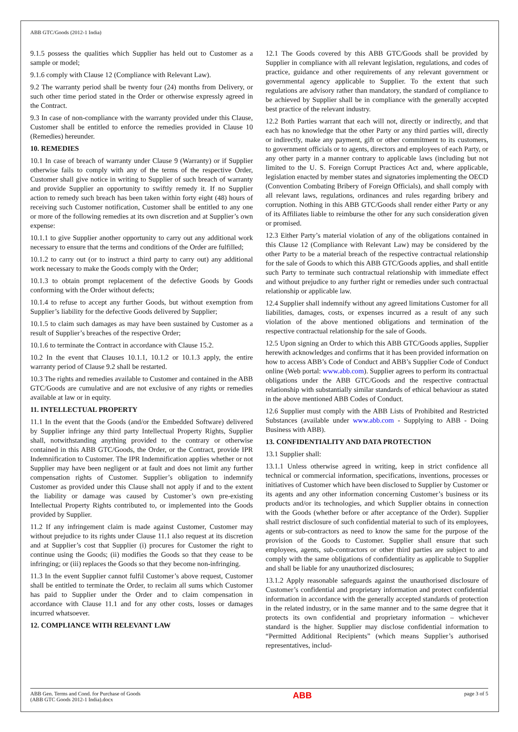ABB GTC/Goods (2012-1 India)
9.1.5 possess the qualities which Supplier has held out to Customer as a sample or model;
9.1.6 comply with Clause 12 (Compliance with Relevant Law).
9.2 The warranty period shall be twenty four (24) months from Delivery, or such other time period stated in the Order or otherwise expressly agreed in the Contract.
9.3 In case of non-compliance with the warranty provided under this Clause, Customer shall be entitled to enforce the remedies provided in Clause 10 (Remedies) hereunder.
10. REMEDIES
10.1 In case of breach of warranty under Clause 9 (Warranty) or if Supplier otherwise fails to comply with any of the terms of the respective Order, Customer shall give notice in writing to Supplier of such breach of warranty and provide Supplier an opportunity to swiftly remedy it. If no Supplier action to remedy such breach has been taken within forty eight (48) hours of receiving such Customer notification, Customer shall be entitled to any one or more of the following remedies at its own discretion and at Supplier’s own expense:
10.1.1 to give Supplier another opportunity to carry out any additional work necessary to ensure that the terms and conditions of the Order are fulfilled;
10.1.2 to carry out (or to instruct a third party to carry out) any additional work necessary to make the Goods comply with the Order;
10.1.3 to obtain prompt replacement of the defective Goods by Goods conforming with the Order without defects;
10.1.4 to refuse to accept any further Goods, but without exemption from Supplier’s liability for the defective Goods delivered by Supplier;
10.1.5 to claim such damages as may have been sustained by Customer as a result of Supplier’s breaches of the respective Order;
10.1.6 to terminate the Contract in accordance with Clause 15.2.
10.2 In the event that Clauses 10.1.1, 10.1.2 or 10.1.3 apply, the entire warranty period of Clause 9.2 shall be restarted.
10.3 The rights and remedies available to Customer and contained in the ABB GTC/Goods are cumulative and are not exclusive of any rights or remedies available at law or in equity.
11. INTELLECTUAL PROPERTY
11.1 In the event that the Goods (and/or the Embedded Software) delivered by Supplier infringe any third party Intellectual Property Rights, Supplier shall, notwithstanding anything provided to the contrary or otherwise contained in this ABB GTC/Goods, the Order, or the Contract, provide IPR Indemnification to Customer. The IPR Indemnification applies whether or not Supplier may have been negligent or at fault and does not limit any further compensation rights of Customer. Supplier’s obligation to indemnify Customer as provided under this Clause shall not apply if and to the extent the liability or damage was caused by Customer’s own pre-existing Intellectual Property Rights contributed to, or implemented into the Goods provided by Supplier.
11.2 If any infringement claim is made against Customer, Customer may without prejudice to its rights under Clause 11.1 also request at its discretion and at Supplier’s cost that Supplier (i) procures for Customer the right to continue using the Goods; (ii) modifies the Goods so that they cease to be infringing; or (iii) replaces the Goods so that they become non-infringing.
11.3 In the event Supplier cannot fulfil Customer’s above request, Customer shall be entitled to terminate the Order, to reclaim all sums which Customer has paid to Supplier under the Order and to claim compensation in accordance with Clause 11.1 and for any other costs, losses or damages incurred whatsoever.
12. COMPLIANCE WITH RELEVANT LAW
12.1 The Goods covered by this ABB GTC/Goods shall be provided by Supplier in compliance with all relevant legislation, regulations, and codes of practice, guidance and other requirements of any relevant government or governmental agency applicable to Supplier. To the extent that such regulations are advisory rather than mandatory, the standard of compliance to be achieved by Supplier shall be in compliance with the generally accepted best practice of the relevant industry.
12.2 Both Parties warrant that each will not, directly or indirectly, and that each has no knowledge that the other Party or any third parties will, directly or indirectly, make any payment, gift or other commitment to its customers, to government officials or to agents, directors and employees of each Party, or any other party in a manner contrary to applicable laws (including but not limited to the U. S. Foreign Corrupt Practices Act and, where applicable, legislation enacted by member states and signatories implementing the OECD (Convention Combating Bribery of Foreign Officials), and shall comply with all relevant laws, regulations, ordinances and rules regarding bribery and corruption. Nothing in this ABB GTC/Goods shall render either Party or any of its Affiliates liable to reimburse the other for any such consideration given or promised.
12.3 Either Party’s material violation of any of the obligations contained in this Clause 12 (Compliance with Relevant Law) may be considered by the other Party to be a material breach of the respective contractual relationship for the sale of Goods to which this ABB GTC/Goods applies, and shall entitle such Party to terminate such contractual relationship with immediate effect and without prejudice to any further right or remedies under such contractual relationship or applicable law.
12.4 Supplier shall indemnify without any agreed limitations Customer for all liabilities, damages, costs, or expenses incurred as a result of any such violation of the above mentioned obligations and termination of the respective contractual relationship for the sale of Goods.
12.5 Upon signing an Order to which this ABB GTC/Goods applies, Supplier herewith acknowledges and confirms that it has been provided information on how to access ABB’s Code of Conduct and ABB’s Supplier Code of Conduct online (Web portal: www.abb.com). Supplier agrees to perform its contractual obligations under the ABB GTC/Goods and the respective contractual relationship with substantially similar standards of ethical behaviour as stated in the above mentioned ABB Codes of Conduct.
12.6 Supplier must comply with the ABB Lists of Prohibited and Restricted Substances (available under www.abb.com - Supplying to ABB - Doing Business with ABB).
13. CONFIDENTIALITY AND DATA PROTECTION
13.1 Supplier shall:
13.1.1 Unless otherwise agreed in writing, keep in strict confidence all technical or commercial information, specifications, inventions, processes or initiatives of Customer which have been disclosed to Supplier by Customer or its agents and any other information concerning Customer’s business or its products and/or its technologies, and which Supplier obtains in connection with the Goods (whether before or after acceptance of the Order). Supplier shall restrict disclosure of such confidential material to such of its employees, agents or sub-contractors as need to know the same for the purpose of the provision of the Goods to Customer. Supplier shall ensure that such employees, agents, sub-contractors or other third parties are subject to and comply with the same obligations of confidentiality as applicable to Supplier and shall be liable for any unauthorized disclosures;
13.1.2 Apply reasonable safeguards against the unauthorised disclosure of Customer’s confidential and proprietary information and protect confidential information in accordance with the generally accepted standards of protection in the related industry, or in the same manner and to the same degree that it protects its own confidential and proprietary information – whichever standard is the higher. Supplier may disclose confidential information to “Permitted Additional Recipients” (which means Supplier’s authorised representatives, includ-
ABB Gen. Terms and Cond. for Purchase of Goods
(ABB GTC Goods 2012-1 India).docx ABB page 3 of 5